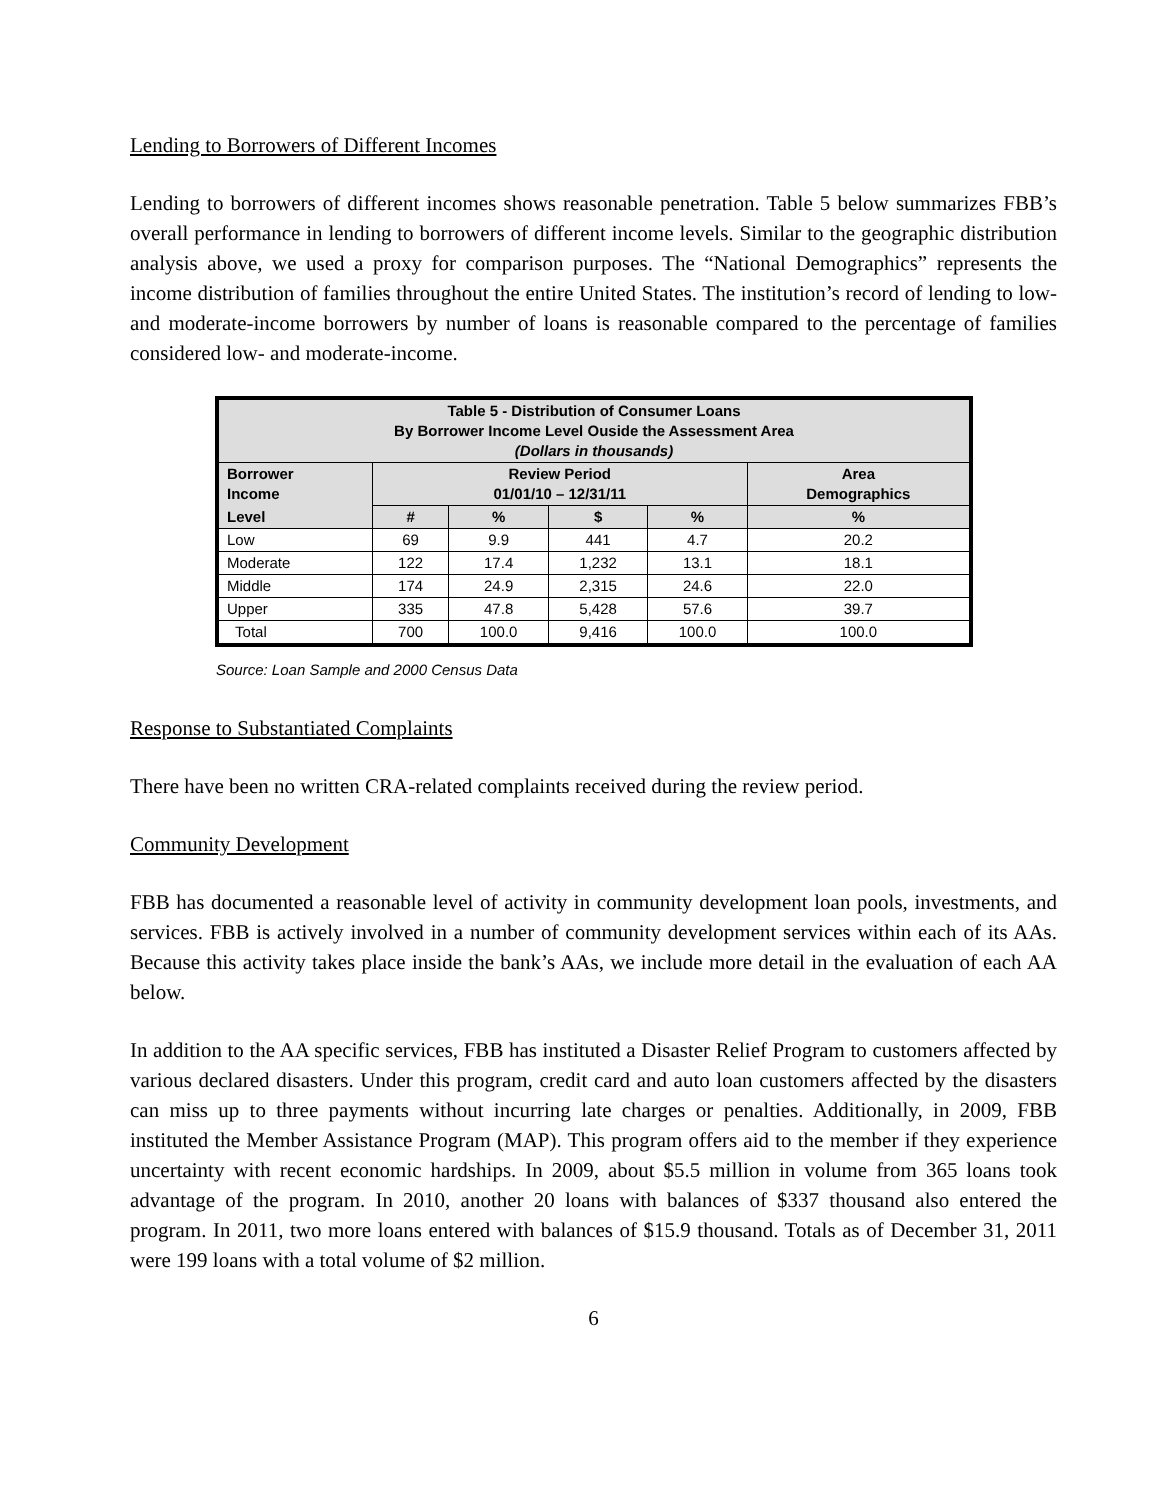Lending to Borrowers of Different Incomes
Lending to borrowers of different incomes shows reasonable penetration. Table 5 below summarizes FBB’s overall performance in lending to borrowers of different income levels. Similar to the geographic distribution analysis above, we used a proxy for comparison purposes. The “National Demographics” represents the income distribution of families throughout the entire United States. The institution’s record of lending to low- and moderate-income borrowers by number of loans is reasonable compared to the percentage of families considered low- and moderate-income.
| Table 5 - Distribution of Consumer Loans By Borrower Income Level Ouside the Assessment Area (Dollars in thousands) | | | | | |
| --- | --- | --- | --- | --- | --- |
| Borrower Income | Review Period 01/01/10 – 12/31/11 | | | | Area Demographics |
| Level | # | % | $ | % | % |
| Low | 69 | 9.9 | 441 | 4.7 | 20.2 |
| Moderate | 122 | 17.4 | 1,232 | 13.1 | 18.1 |
| Middle | 174 | 24.9 | 2,315 | 24.6 | 22.0 |
| Upper | 335 | 47.8 | 5,428 | 57.6 | 39.7 |
| Total | 700 | 100.0 | 9,416 | 100.0 | 100.0 |
Source: Loan Sample and 2000 Census Data
Response to Substantiated Complaints
There have been no written CRA-related complaints received during the review period.
Community Development
FBB has documented a reasonable level of activity in community development loan pools, investments, and services. FBB is actively involved in a number of community development services within each of its AAs. Because this activity takes place inside the bank’s AAs, we include more detail in the evaluation of each AA below.
In addition to the AA specific services, FBB has instituted a Disaster Relief Program to customers affected by various declared disasters. Under this program, credit card and auto loan customers affected by the disasters can miss up to three payments without incurring late charges or penalties. Additionally, in 2009, FBB instituted the Member Assistance Program (MAP). This program offers aid to the member if they experience uncertainty with recent economic hardships. In 2009, about $5.5 million in volume from 365 loans took advantage of the program. In 2010, another 20 loans with balances of $337 thousand also entered the program. In 2011, two more loans entered with balances of $15.9 thousand. Totals as of December 31, 2011 were 199 loans with a total volume of $2 million.
6